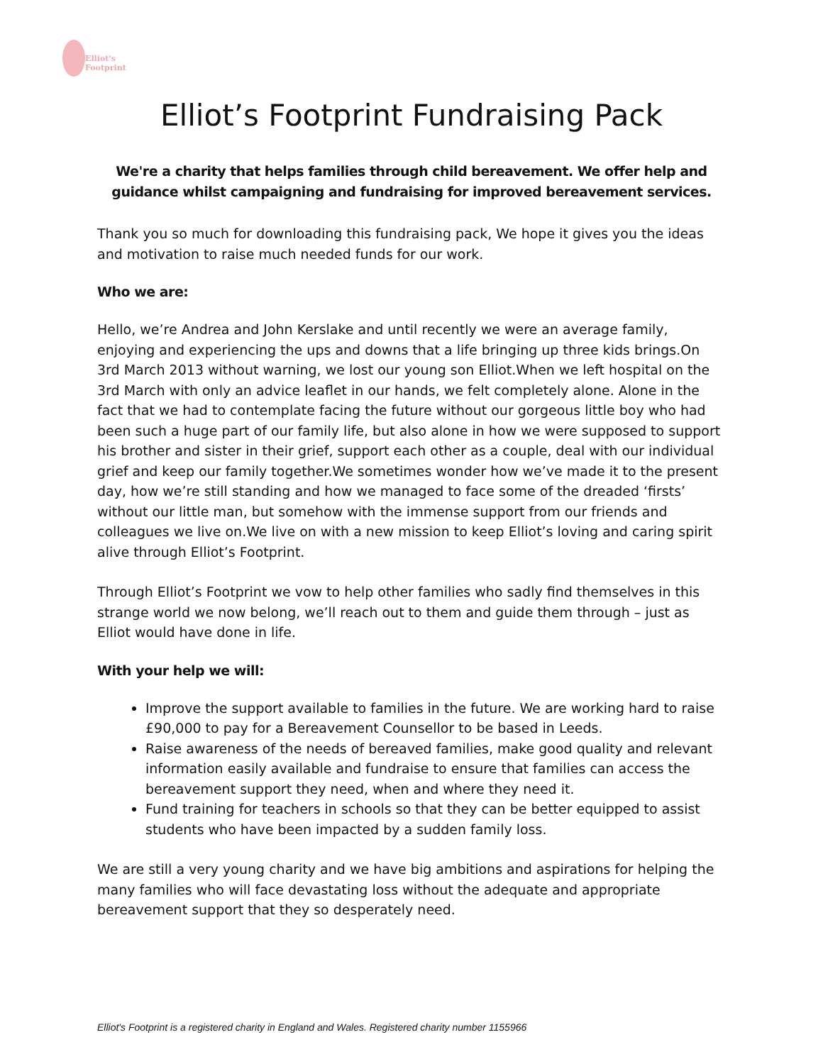Elliot's
Footprint
Elliot’s Footprint Fundraising Pack
We're a charity that helps families through child bereavement. We offer help and guidance whilst campaigning and fundraising for improved bereavement services.
Thank you so much for downloading this fundraising pack, We hope it gives you the ideas and motivation to raise much needed funds for our work.
Who we are:
Hello, we’re Andrea and John Kerslake and until recently we were an average family, enjoying and experiencing the ups and downs that a life bringing up three kids brings.On 3rd March 2013 without warning, we lost our young son Elliot.When we left hospital on the 3rd March with only an advice leaflet in our hands, we felt completely alone. Alone in the fact that we had to contemplate facing the future without our gorgeous little boy who had been such a huge part of our family life, but also alone in how we were supposed to support his brother and sister in their grief, support each other as a couple, deal with our individual grief and keep our family together.We sometimes wonder how we’ve made it to the present day, how we’re still standing and how we managed to face some of the dreaded ‘firsts’ without our little man, but somehow with the immense support from our friends and colleagues we live on.We live on with a new mission to keep Elliot’s loving and caring spirit alive through Elliot’s Footprint.
Through Elliot’s Footprint we vow to help other families who sadly find themselves in this strange world we now belong, we’ll reach out to them and guide them through – just as Elliot would have done in life.
With your help we will:
Improve the support available to families in the future. We are working hard to raise £90,000 to pay for a Bereavement Counsellor to be based in Leeds.
Raise awareness of the needs of bereaved families, make good quality and relevant information easily available and fundraise to ensure that families can access the bereavement support they need, when and where they need it.
Fund training for teachers in schools so that they can be better equipped to assist students who have been impacted by a sudden family loss.
We are still a very young charity and we have big ambitions and aspirations for helping the many families who will face devastating loss without the adequate and appropriate bereavement support that they so desperately need.
Elliot's Footprint is a registered charity in England and Wales. Registered charity number 1155966